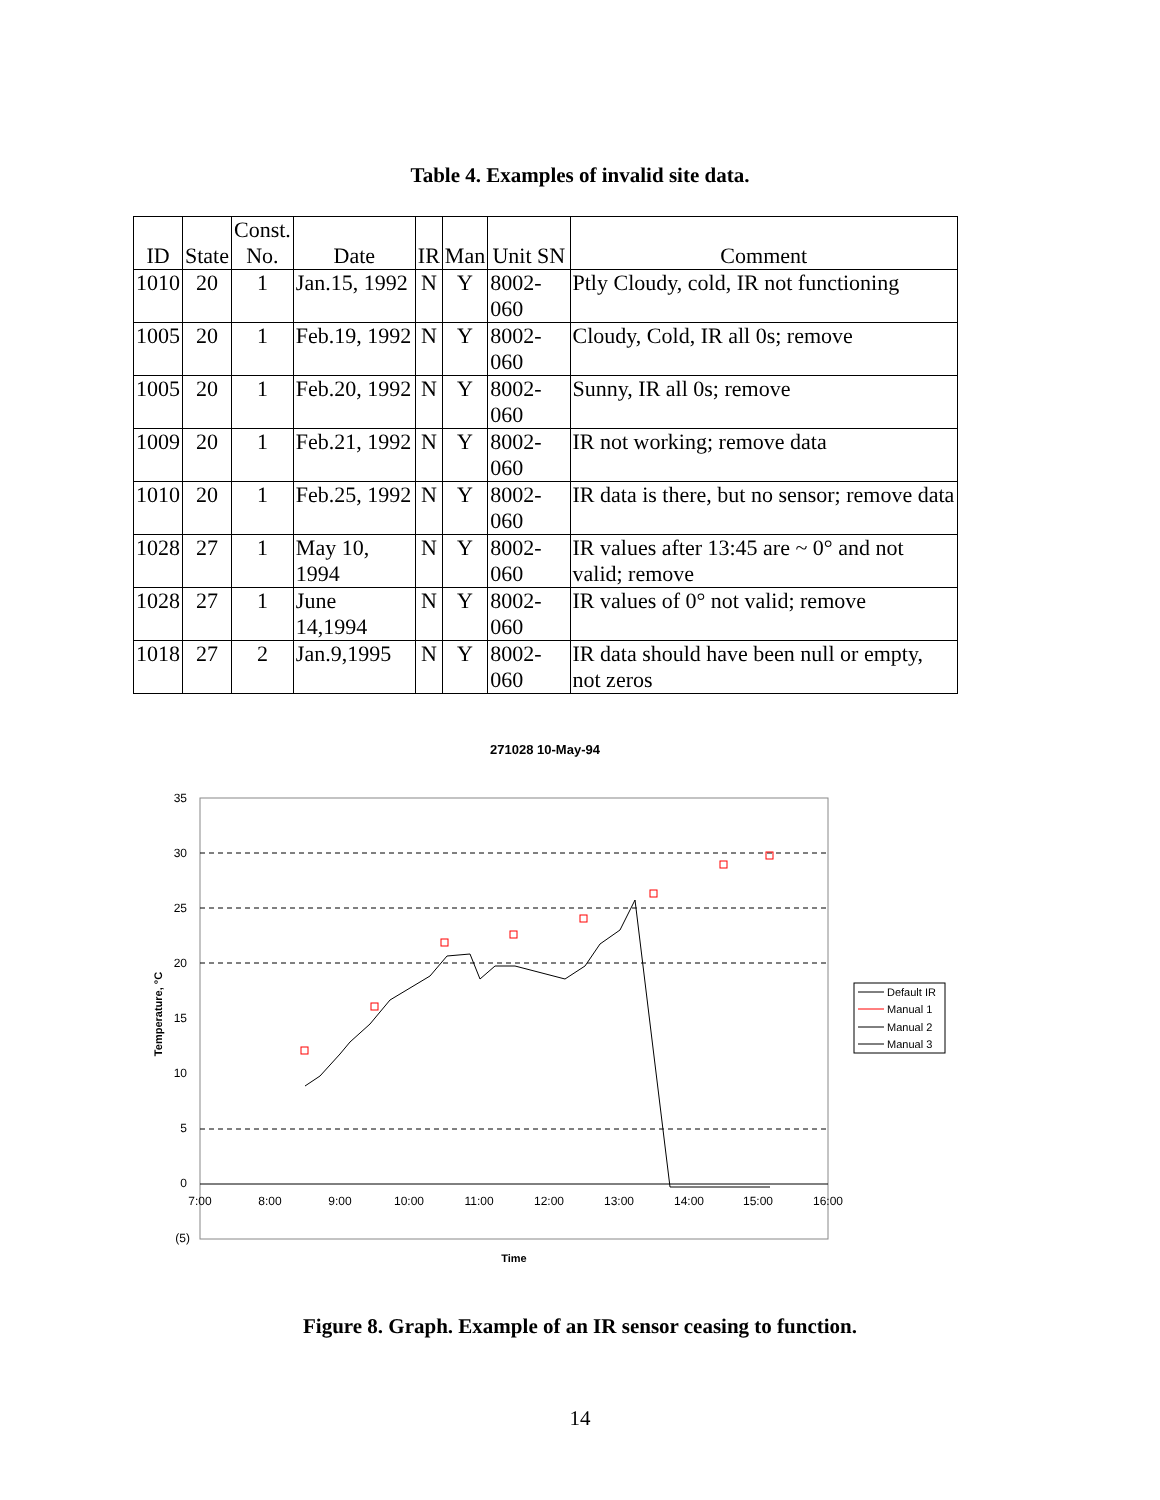Table 4. Examples of invalid site data.
| ID | State | Const. No. | Date | IR | Man | Unit SN | Comment |
| --- | --- | --- | --- | --- | --- | --- | --- |
| 1010 | 20 | 1 | Jan.15, 1992 | N | Y | 8002-060 | Ptly Cloudy, cold, IR not functioning |
| 1005 | 20 | 1 | Feb.19, 1992 | N | Y | 8002-060 | Cloudy, Cold, IR all 0s; remove |
| 1005 | 20 | 1 | Feb.20, 1992 | N | Y | 8002-060 | Sunny, IR all 0s; remove |
| 1009 | 20 | 1 | Feb.21, 1992 | N | Y | 8002-060 | IR not working; remove data |
| 1010 | 20 | 1 | Feb.25, 1992 | N | Y | 8002-060 | IR data is there, but no sensor; remove data |
| 1028 | 27 | 1 | May 10, 1994 | N | Y | 8002-060 | IR values after 13:45 are ~ 0° and not valid; remove |
| 1028 | 27 | 1 | June 14,1994 | N | Y | 8002-060 | IR values of 0° not valid; remove |
| 1018 | 27 | 2 | Jan.9,1995 | N | Y | 8002-060 | IR data should have been null or empty, not zeros |
271028 10-May-94
35
30
25
20
15
10
5
0
(5)
7:00
8:00
9:00
10:00
11:00
12:00
13:00
14:00
15:00
16:00
Temperature, °C
Time
Default IR
Manual 1
Manual 2
Manual 3
Figure 8. Graph. Example of an IR sensor ceasing to function.
14